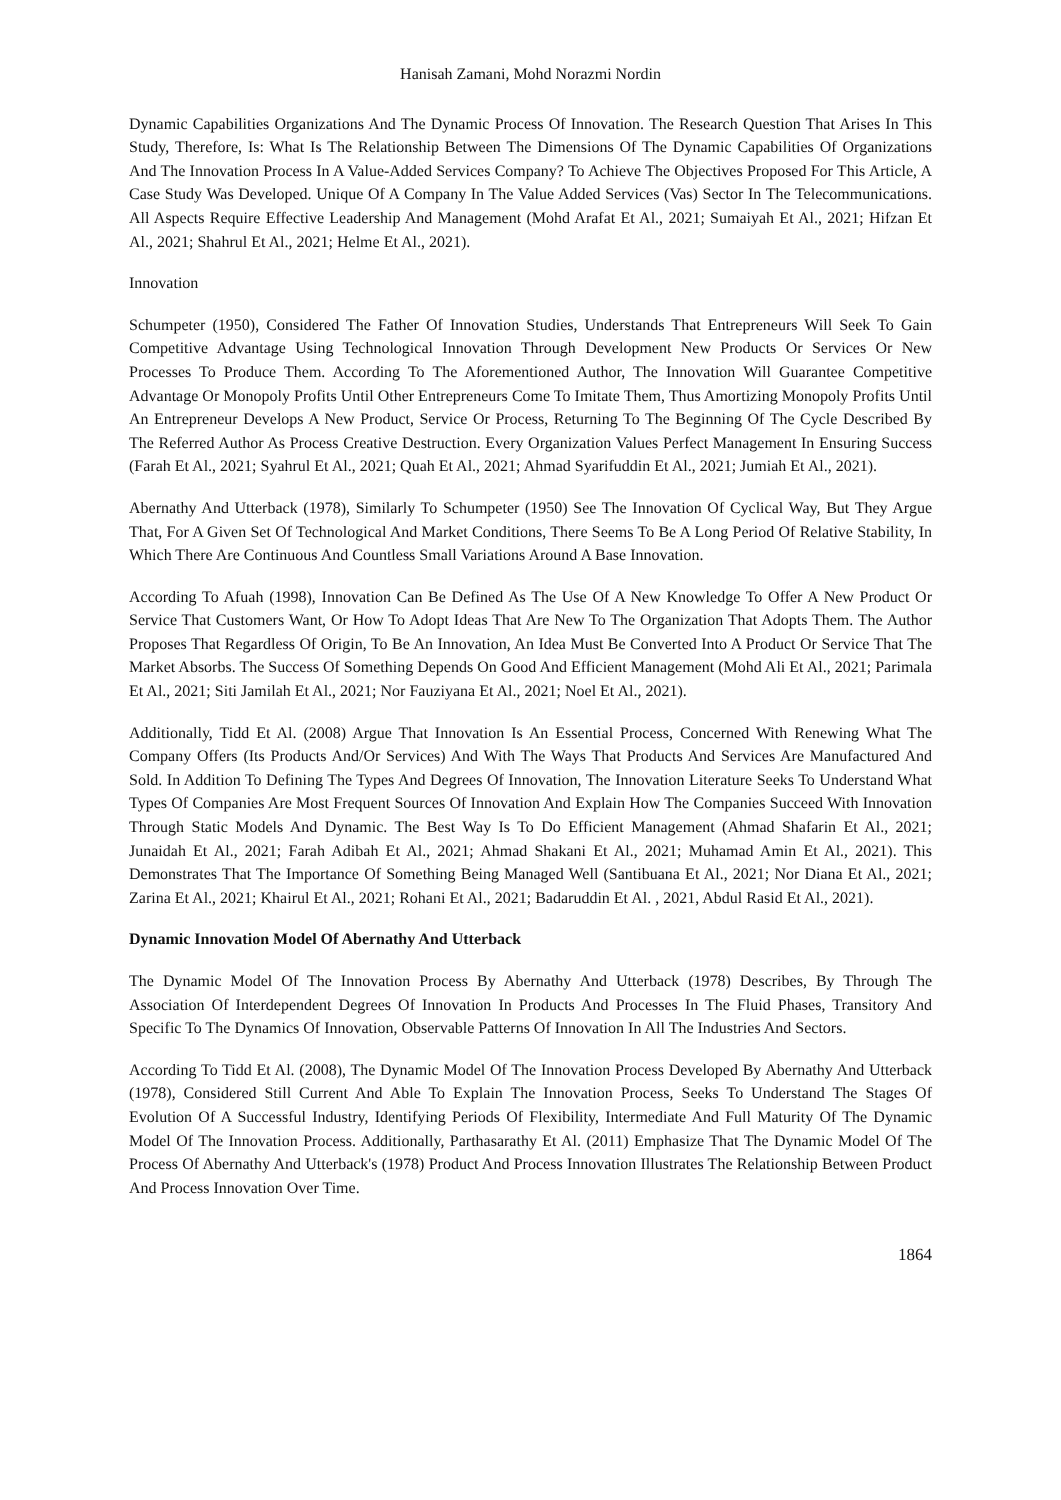Hanisah Zamani, Mohd Norazmi Nordin
Dynamic Capabilities Organizations And The Dynamic Process Of Innovation. The Research Question That Arises In This Study, Therefore, Is: What Is The Relationship Between The Dimensions Of The Dynamic Capabilities Of Organizations And The Innovation Process In A Value-Added Services Company? To Achieve The Objectives Proposed For This Article, A Case Study Was Developed. Unique Of A Company In The Value Added Services (Vas) Sector In The Telecommunications. All Aspects Require Effective Leadership And Management (Mohd Arafat Et Al., 2021; Sumaiyah Et Al., 2021; Hifzan Et Al., 2021; Shahrul Et Al., 2021; Helme Et Al., 2021).
Innovation
Schumpeter (1950), Considered The Father Of Innovation Studies, Understands That Entrepreneurs Will Seek To Gain Competitive Advantage Using Technological Innovation Through Development New Products Or Services Or New Processes To Produce Them. According To The Aforementioned Author, The Innovation Will Guarantee Competitive Advantage Or Monopoly Profits Until Other Entrepreneurs Come To Imitate Them, Thus Amortizing Monopoly Profits Until An Entrepreneur Develops A New Product, Service Or Process, Returning To The Beginning Of The Cycle Described By The Referred Author As Process Creative Destruction. Every Organization Values Perfect Management In Ensuring Success (Farah Et Al., 2021; Syahrul Et Al., 2021; Quah Et Al., 2021; Ahmad Syarifuddin Et Al., 2021; Jumiah Et Al., 2021).
Abernathy And Utterback (1978), Similarly To Schumpeter (1950) See The Innovation Of Cyclical Way, But They Argue That, For A Given Set Of Technological And Market Conditions, There Seems To Be A Long Period Of Relative Stability, In Which There Are Continuous And Countless Small Variations Around A Base Innovation.
According To Afuah (1998), Innovation Can Be Defined As The Use Of A New Knowledge To Offer A New Product Or Service That Customers Want, Or How To Adopt Ideas That Are New To The Organization That Adopts Them. The Author Proposes That Regardless Of Origin, To Be An Innovation, An Idea Must Be Converted Into A Product Or Service That The Market Absorbs. The Success Of Something Depends On Good And Efficient Management (Mohd Ali Et Al., 2021; Parimala Et Al., 2021; Siti Jamilah Et Al., 2021; Nor Fauziyana Et Al., 2021; Noel Et Al., 2021).
Additionally, Tidd Et Al. (2008) Argue That Innovation Is An Essential Process, Concerned With Renewing What The Company Offers (Its Products And/Or Services) And With The Ways That Products And Services Are Manufactured And Sold. In Addition To Defining The Types And Degrees Of Innovation, The Innovation Literature Seeks To Understand What Types Of Companies Are Most Frequent Sources Of Innovation And Explain How The Companies Succeed With Innovation Through Static Models And Dynamic. The Best Way Is To Do Efficient Management (Ahmad Shafarin Et Al., 2021; Junaidah Et Al., 2021; Farah Adibah Et Al., 2021; Ahmad Shakani Et Al., 2021; Muhamad Amin Et Al., 2021). This Demonstrates That The Importance Of Something Being Managed Well (Santibuana Et Al., 2021; Nor Diana Et Al., 2021; Zarina Et Al., 2021; Khairul Et Al., 2021; Rohani Et Al., 2021; Badaruddin Et Al. , 2021, Abdul Rasid Et Al., 2021).
Dynamic Innovation Model Of Abernathy And Utterback
The Dynamic Model Of The Innovation Process By Abernathy And Utterback (1978) Describes, By Through The Association Of Interdependent Degrees Of Innovation In Products And Processes In The Fluid Phases, Transitory And Specific To The Dynamics Of Innovation, Observable Patterns Of Innovation In All The Industries And Sectors.
According To Tidd Et Al. (2008), The Dynamic Model Of The Innovation Process Developed By Abernathy And Utterback (1978), Considered Still Current And Able To Explain The Innovation Process, Seeks To Understand The Stages Of Evolution Of A Successful Industry, Identifying Periods Of Flexibility, Intermediate And Full Maturity Of The Dynamic Model Of The Innovation Process. Additionally, Parthasarathy Et Al. (2011) Emphasize That The Dynamic Model Of The Process Of Abernathy And Utterback's (1978) Product And Process Innovation Illustrates The Relationship Between Product And Process Innovation Over Time.
1864